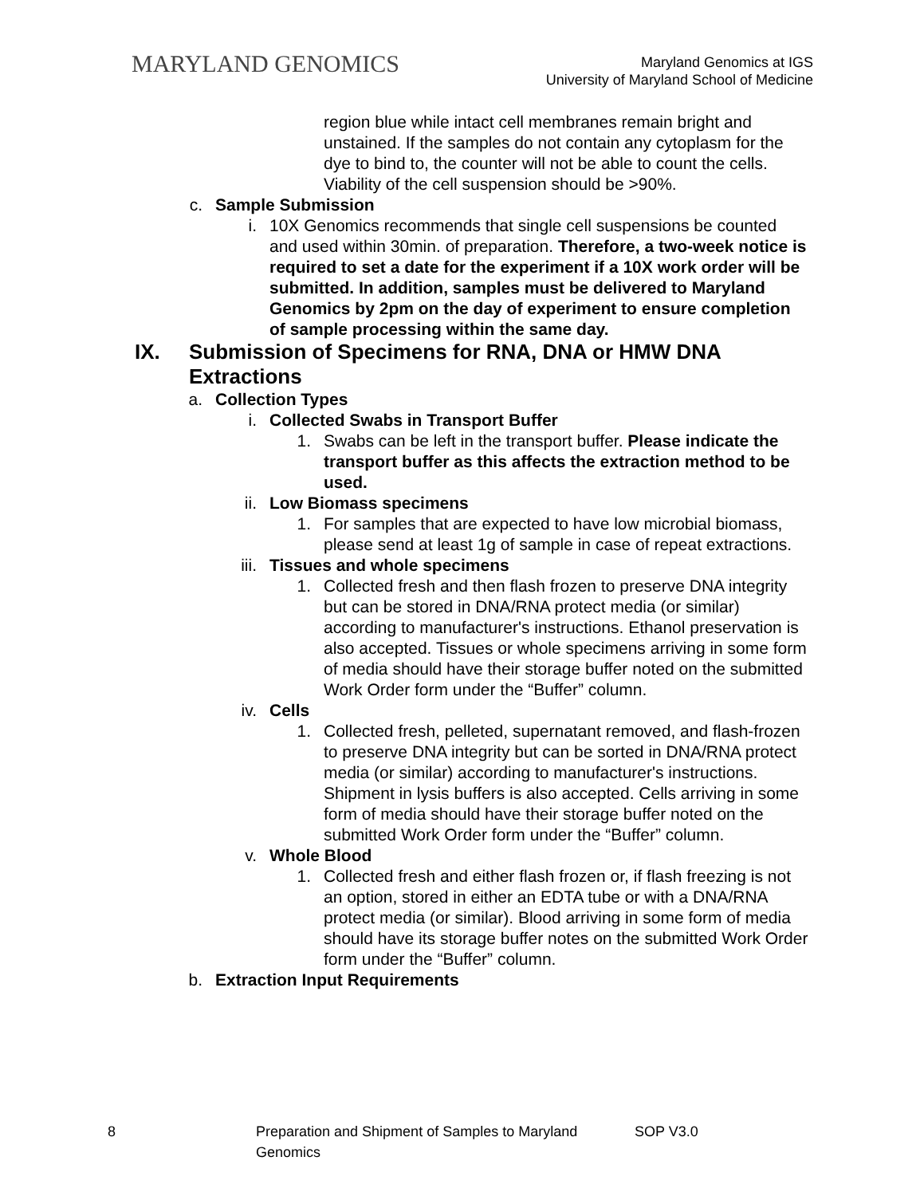MARYLAND GENOMICS
Maryland Genomics at IGS
University of Maryland School of Medicine
region blue while intact cell membranes remain bright and unstained. If the samples do not contain any cytoplasm for the dye to bind to, the counter will not be able to count the cells. Viability of the cell suspension should be >90%.
c. Sample Submission
i. 10X Genomics recommends that single cell suspensions be counted and used within 30min. of preparation. Therefore, a two-week notice is required to set a date for the experiment if a 10X work order will be submitted. In addition, samples must be delivered to Maryland Genomics by 2pm on the day of experiment to ensure completion of sample processing within the same day.
IX. Submission of Specimens for RNA, DNA or HMW DNA Extractions
a. Collection Types
i. Collected Swabs in Transport Buffer
1. Swabs can be left in the transport buffer. Please indicate the transport buffer as this affects the extraction method to be used.
ii. Low Biomass specimens
1. For samples that are expected to have low microbial biomass, please send at least 1g of sample in case of repeat extractions.
iii. Tissues and whole specimens
1. Collected fresh and then flash frozen to preserve DNA integrity but can be stored in DNA/RNA protect media (or similar) according to manufacturer's instructions. Ethanol preservation is also accepted. Tissues or whole specimens arriving in some form of media should have their storage buffer noted on the submitted Work Order form under the “Buffer” column.
iv. Cells
1. Collected fresh, pelleted, supernatant removed, and flash-frozen to preserve DNA integrity but can be sorted in DNA/RNA protect media (or similar) according to manufacturer's instructions. Shipment in lysis buffers is also accepted. Cells arriving in some form of media should have their storage buffer noted on the submitted Work Order form under the “Buffer” column.
v. Whole Blood
1. Collected fresh and either flash frozen or, if flash freezing is not an option, stored in either an EDTA tube or with a DNA/RNA protect media (or similar). Blood arriving in some form of media should have its storage buffer notes on the submitted Work Order form under the “Buffer” column.
b. Extraction Input Requirements
8 Preparation and Shipment of Samples to Maryland Genomics SOP V3.0